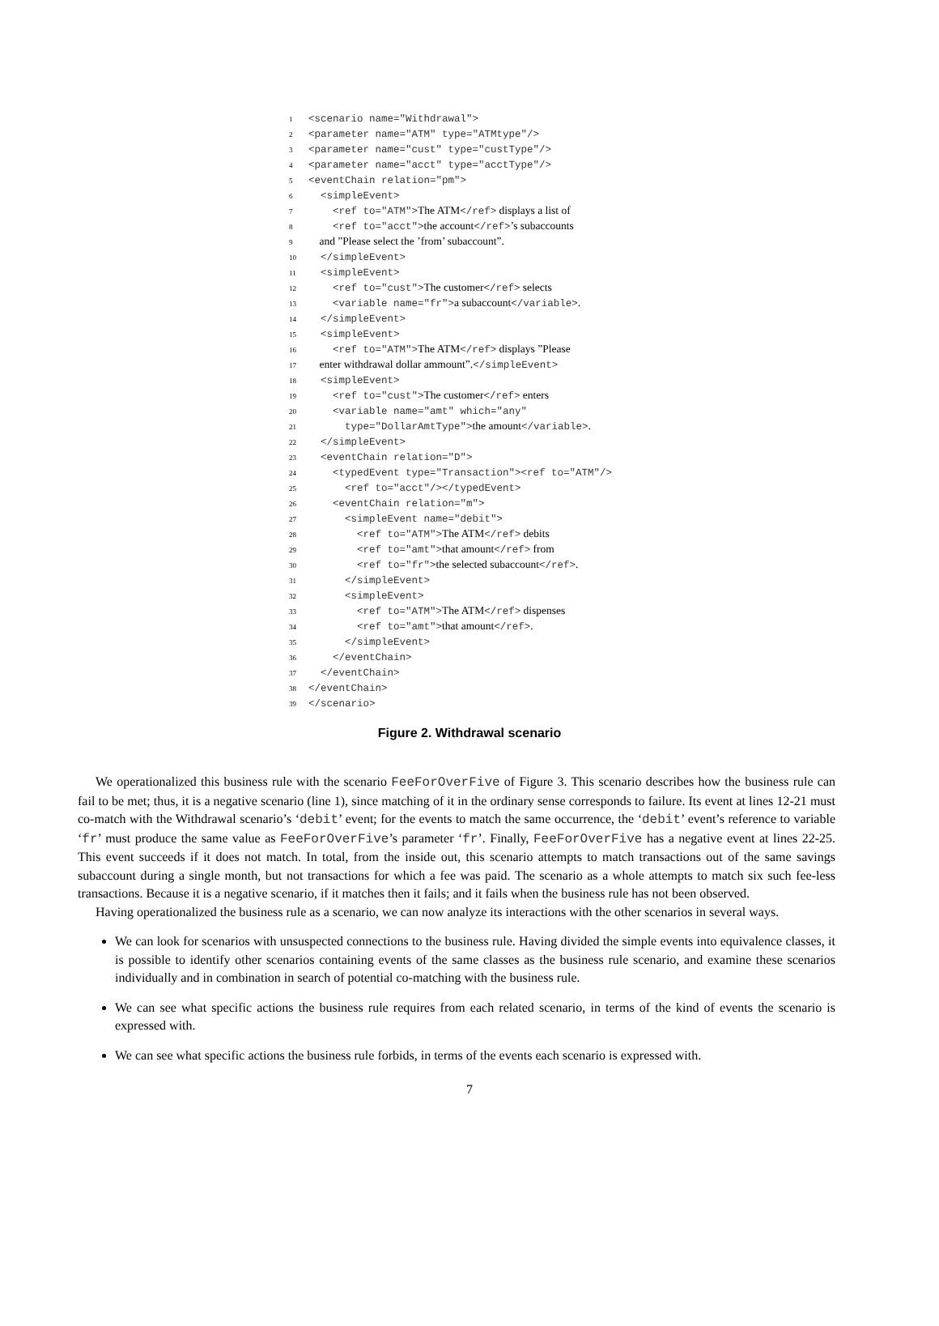1 <scenario name="Withdrawal">
2 <parameter name="ATM" type="ATMtype"/>
3 <parameter name="cust" type="custType"/>
4 <parameter name="acct" type="acctType"/>
5 <eventChain relation="pm">
6 <simpleEvent>
7 <ref to="ATM">The ATM</ref> displays a list of
8 <ref to="acct">the account</ref>’s subaccounts
9 and ”Please select the ’from’ subaccount”.
10 </simpleEvent>
11 <simpleEvent>
12 <ref to="cust">The customer</ref> selects
13 <variable name="fr">a subaccount</variable>.
14 </simpleEvent>
15 <simpleEvent>
16 <ref to="ATM">The ATM</ref> displays ”Please
17 enter withdrawal dollar ammount”.</simpleEvent>
18 <simpleEvent>
19 <ref to="cust">The customer</ref> enters
20 <variable name="amt" which="any"
21 type="DollarAmtType">the amount</variable>.
22 </simpleEvent>
23 <eventChain relation="D">
24 <typedEvent type="Transaction"><ref to="ATM"/>
25 <ref to="acct"/></typedEvent>
26 <eventChain relation="m">
27 <simpleEvent name="debit">
28 <ref to="ATM">The ATM</ref> debits
29 <ref to="amt">that amount</ref> from
30 <ref to="fr">the selected subaccount</ref>.
31 </simpleEvent>
32 <simpleEvent>
33 <ref to="ATM">The ATM</ref> dispenses
34 <ref to="amt">that amount</ref>.
35 </simpleEvent>
36 </eventChain>
37 </eventChain>
38 </eventChain>
39 </scenario>
Figure 2. Withdrawal scenario
We operationalized this business rule with the scenario FeeForOverFive of Figure 3. This scenario describes how the business rule can fail to be met; thus, it is a negative scenario (line 1), since matching of it in the ordinary sense corresponds to failure. Its event at lines 12-21 must co-match with the Withdrawal scenario’s ‘debit’ event; for the events to match the same occurrence, the ‘debit’ event’s reference to variable ‘fr’ must produce the same value as FeeForOverFive’s parameter ‘fr’. Finally, FeeForOverFive has a negative event at lines 22-25. This event succeeds if it does not match. In total, from the inside out, this scenario attempts to match transactions out of the same savings subaccount during a single month, but not transactions for which a fee was paid. The scenario as a whole attempts to match six such fee-less transactions. Because it is a negative scenario, if it matches then it fails; and it fails when the business rule has not been observed.
Having operationalized the business rule as a scenario, we can now analyze its interactions with the other scenarios in several ways.
We can look for scenarios with unsuspected connections to the business rule. Having divided the simple events into equivalence classes, it is possible to identify other scenarios containing events of the same classes as the business rule scenario, and examine these scenarios individually and in combination in search of potential co-matching with the business rule.
We can see what specific actions the business rule requires from each related scenario, in terms of the kind of events the scenario is expressed with.
We can see what specific actions the business rule forbids, in terms of the events each scenario is expressed with.
7